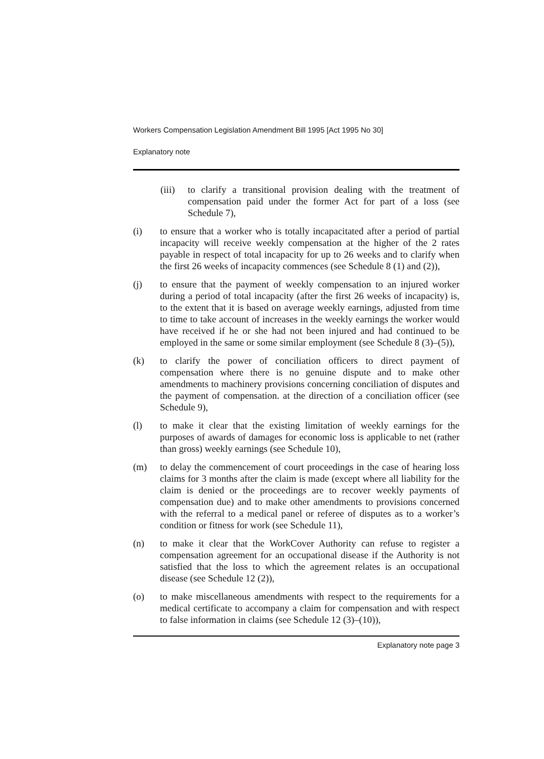Workers Compensation Legislation Amendment Bill 1995 [Act 1995 No 30]
Explanatory note
(iii) to clarify a transitional provision dealing with the treatment of compensation paid under the former Act for part of a loss (see Schedule 7),
(i) to ensure that a worker who is totally incapacitated after a period of partial incapacity will receive weekly compensation at the higher of the 2 rates payable in respect of total incapacity for up to 26 weeks and to clarify when the first 26 weeks of incapacity commences (see Schedule 8 (1) and (2)),
(j) to ensure that the payment of weekly compensation to an injured worker during a period of total incapacity (after the first 26 weeks of incapacity) is, to the extent that it is based on average weekly earnings, adjusted from time to time to take account of increases in the weekly earnings the worker would have received if he or she had not been injured and had continued to be employed in the same or some similar employment (see Schedule 8 (3)–(5)),
(k) to clarify the power of conciliation officers to direct payment of compensation where there is no genuine dispute and to make other amendments to machinery provisions concerning conciliation of disputes and the payment of compensation. at the direction of a conciliation officer (see Schedule 9),
(l) to make it clear that the existing limitation of weekly earnings for the purposes of awards of damages for economic loss is applicable to net (rather than gross) weekly earnings (see Schedule 10),
(m) to delay the commencement of court proceedings in the case of hearing loss claims for 3 months after the claim is made (except where all liability for the claim is denied or the proceedings are to recover weekly payments of compensation due) and to make other amendments to provisions concerned with the referral to a medical panel or referee of disputes as to a worker’s condition or fitness for work (see Schedule 11),
(n) to make it clear that the WorkCover Authority can refuse to register a compensation agreement for an occupational disease if the Authority is not satisfied that the loss to which the agreement relates is an occupational disease (see Schedule 12 (2)),
(o) to make miscellaneous amendments with respect to the requirements for a medical certificate to accompany a claim for compensation and with respect to false information in claims (see Schedule 12 (3)–(10)),
Explanatory note page 3